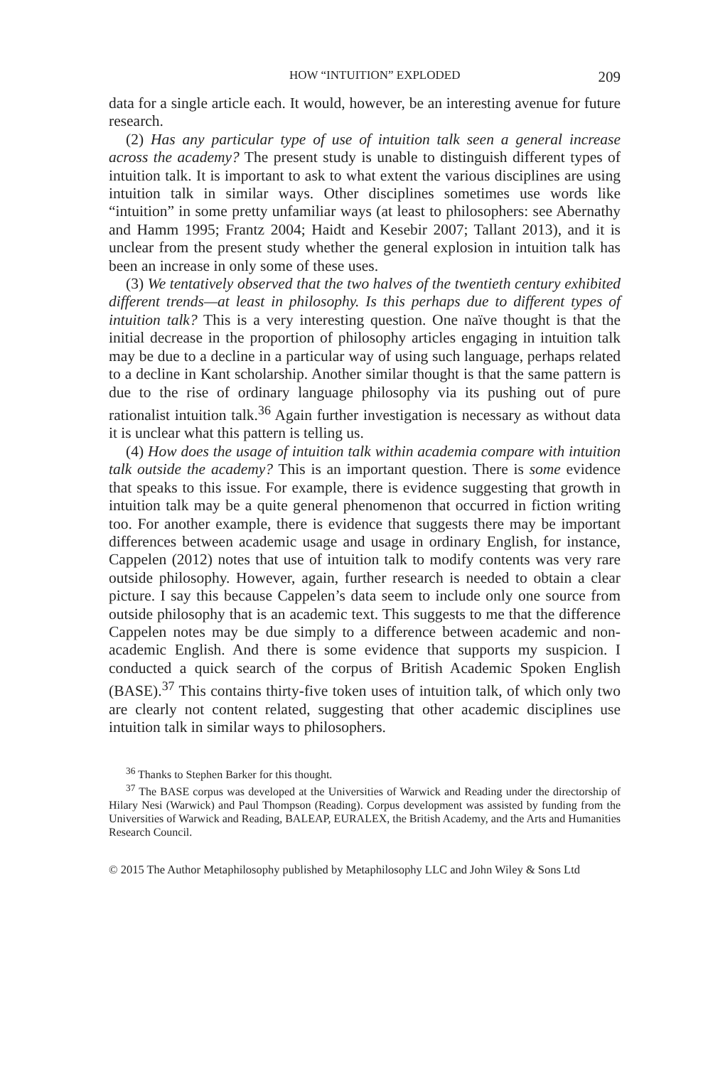HOW “INTUITION” EXPLODED 209
data for a single article each. It would, however, be an interesting avenue for future research.
(2) Has any particular type of use of intuition talk seen a general increase across the academy? The present study is unable to distinguish different types of intuition talk. It is important to ask to what extent the various disciplines are using intuition talk in similar ways. Other disciplines sometimes use words like “intuition” in some pretty unfamiliar ways (at least to philosophers: see Abernathy and Hamm 1995; Frantz 2004; Haidt and Kesebir 2007; Tallant 2013), and it is unclear from the present study whether the general explosion in intuition talk has been an increase in only some of these uses.
(3) We tentatively observed that the two halves of the twentieth century exhibited different trends—at least in philosophy. Is this perhaps due to different types of intuition talk? This is a very interesting question. One naïve thought is that the initial decrease in the proportion of philosophy articles engaging in intuition talk may be due to a decline in a particular way of using such language, perhaps related to a decline in Kant scholarship. Another similar thought is that the same pattern is due to the rise of ordinary language philosophy via its pushing out of pure rationalist intuition talk.<sup>36</sup> Again further investigation is necessary as without data it is unclear what this pattern is telling us.
(4) How does the usage of intuition talk within academia compare with intuition talk outside the academy? This is an important question. There is some evidence that speaks to this issue. For example, there is evidence suggesting that growth in intuition talk may be a quite general phenomenon that occurred in fiction writing too. For another example, there is evidence that suggests there may be important differences between academic usage and usage in ordinary English, for instance, Cappelen (2012) notes that use of intuition talk to modify contents was very rare outside philosophy. However, again, further research is needed to obtain a clear picture. I say this because Cappelen’s data seem to include only one source from outside philosophy that is an academic text. This suggests to me that the difference Cappelen notes may be due simply to a difference between academic and non-academic English. And there is some evidence that supports my suspicion. I conducted a quick search of the corpus of British Academic Spoken English (BASE).<sup>37</sup> This contains thirty-five token uses of intuition talk, of which only two are clearly not content related, suggesting that other academic disciplines use intuition talk in similar ways to philosophers.
<sup>36</sup> Thanks to Stephen Barker for this thought.
<sup>37</sup> The BASE corpus was developed at the Universities of Warwick and Reading under the directorship of Hilary Nesi (Warwick) and Paul Thompson (Reading). Corpus development was assisted by funding from the Universities of Warwick and Reading, BALEAP, EURALEX, the British Academy, and the Arts and Humanities Research Council.
© 2015 The Author Metaphilosophy published by Metaphilosophy LLC and John Wiley & Sons Ltd